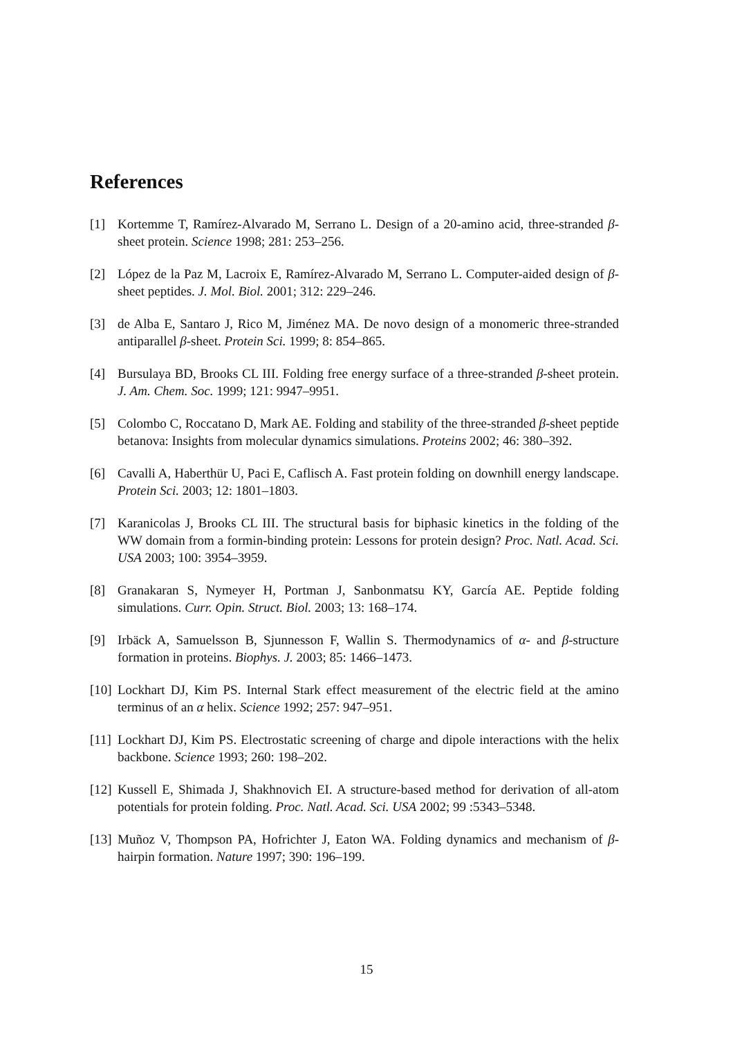References
[1] Kortemme T, Ramírez-Alvarado M, Serrano L. Design of a 20-amino acid, three-stranded β-sheet protein. Science 1998; 281: 253–256.
[2] López de la Paz M, Lacroix E, Ramírez-Alvarado M, Serrano L. Computer-aided design of β-sheet peptides. J. Mol. Biol. 2001; 312: 229–246.
[3] de Alba E, Santaro J, Rico M, Jiménez MA. De novo design of a monomeric three-stranded antiparallel β-sheet. Protein Sci. 1999; 8: 854–865.
[4] Bursulaya BD, Brooks CL III. Folding free energy surface of a three-stranded β-sheet protein. J. Am. Chem. Soc. 1999; 121: 9947–9951.
[5] Colombo C, Roccatano D, Mark AE. Folding and stability of the three-stranded β-sheet peptide betanova: Insights from molecular dynamics simulations. Proteins 2002; 46: 380–392.
[6] Cavalli A, Haberthür U, Paci E, Caflisch A. Fast protein folding on downhill energy landscape. Protein Sci. 2003; 12: 1801–1803.
[7] Karanicolas J, Brooks CL III. The structural basis for biphasic kinetics in the folding of the WW domain from a formin-binding protein: Lessons for protein design? Proc. Natl. Acad. Sci. USA 2003; 100: 3954–3959.
[8] Granakaran S, Nymeyer H, Portman J, Sanbonmatsu KY, García AE. Peptide folding simulations. Curr. Opin. Struct. Biol. 2003; 13: 168–174.
[9] Irbäck A, Samuelsson B, Sjunnesson F, Wallin S. Thermodynamics of α- and β-structure formation in proteins. Biophys. J. 2003; 85: 1466–1473.
[10] Lockhart DJ, Kim PS. Internal Stark effect measurement of the electric field at the amino terminus of an α helix. Science 1992; 257: 947–951.
[11] Lockhart DJ, Kim PS. Electrostatic screening of charge and dipole interactions with the helix backbone. Science 1993; 260: 198–202.
[12] Kussell E, Shimada J, Shakhnovich EI. A structure-based method for derivation of all-atom potentials for protein folding. Proc. Natl. Acad. Sci. USA 2002; 99 :5343–5348.
[13] Muñoz V, Thompson PA, Hofrichter J, Eaton WA. Folding dynamics and mechanism of β-hairpin formation. Nature 1997; 390: 196–199.
15